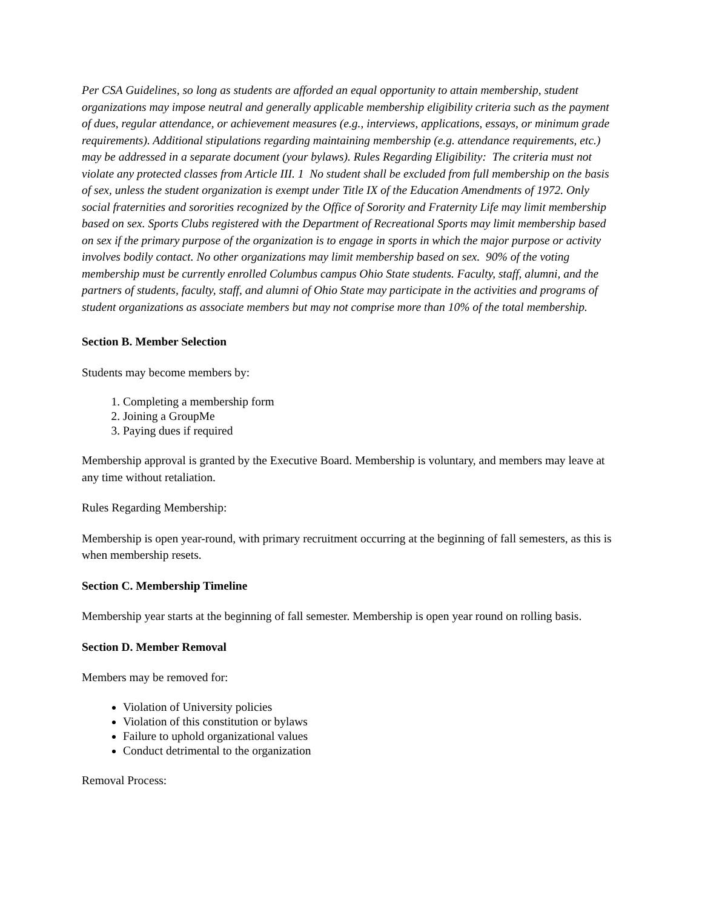Per CSA Guidelines, so long as students are afforded an equal opportunity to attain membership, student organizations may impose neutral and generally applicable membership eligibility criteria such as the payment of dues, regular attendance, or achievement measures (e.g., interviews, applications, essays, or minimum grade requirements). Additional stipulations regarding maintaining membership (e.g. attendance requirements, etc.) may be addressed in a separate document (your bylaws). Rules Regarding Eligibility: The criteria must not violate any protected classes from Article III. 1 No student shall be excluded from full membership on the basis of sex, unless the student organization is exempt under Title IX of the Education Amendments of 1972. Only social fraternities and sororities recognized by the Office of Sorority and Fraternity Life may limit membership based on sex. Sports Clubs registered with the Department of Recreational Sports may limit membership based on sex if the primary purpose of the organization is to engage in sports in which the major purpose or activity involves bodily contact. No other organizations may limit membership based on sex. 90% of the voting membership must be currently enrolled Columbus campus Ohio State students. Faculty, staff, alumni, and the partners of students, faculty, staff, and alumni of Ohio State may participate in the activities and programs of student organizations as associate members but may not comprise more than 10% of the total membership.
Section B. Member Selection
Students may become members by:
1. Completing a membership form
2. Joining a GroupMe
3. Paying dues if required
Membership approval is granted by the Executive Board. Membership is voluntary, and members may leave at any time without retaliation.
Rules Regarding Membership:
Membership is open year-round, with primary recruitment occurring at the beginning of fall semesters, as this is when membership resets.
Section C. Membership Timeline
Membership year starts at the beginning of fall semester. Membership is open year round on rolling basis.
Section D. Member Removal
Members may be removed for:
Violation of University policies
Violation of this constitution or bylaws
Failure to uphold organizational values
Conduct detrimental to the organization
Removal Process: